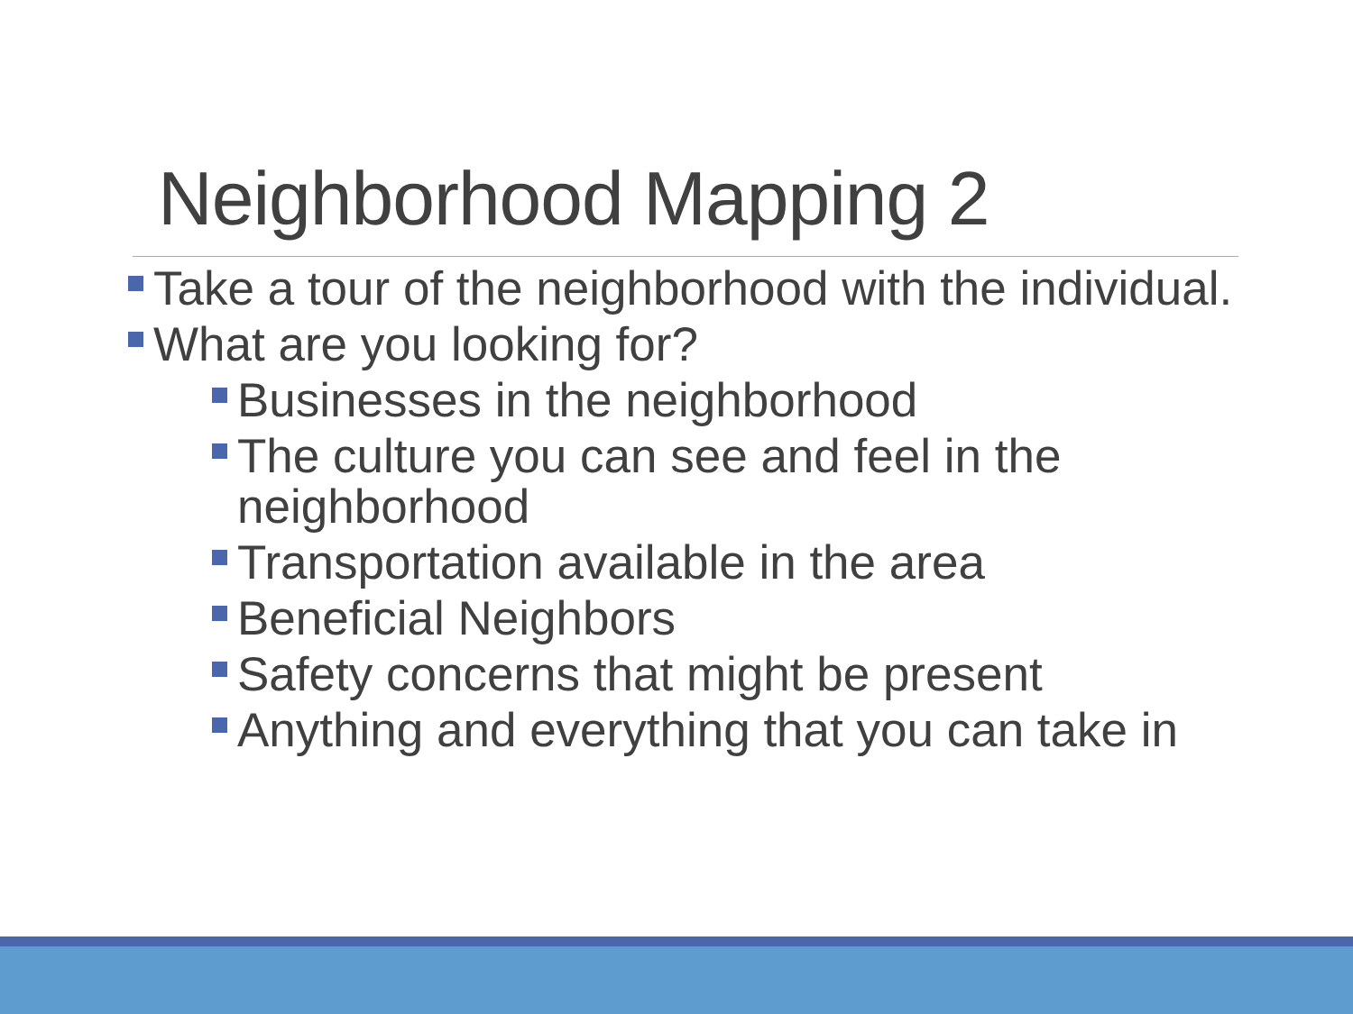Neighborhood Mapping 2
Take a tour of the neighborhood with the individual.
What are you looking for?
Businesses in the neighborhood
The culture you can see and feel in the neighborhood
Transportation available in the area
Beneficial Neighbors
Safety concerns that might be present
Anything and everything that you can take in